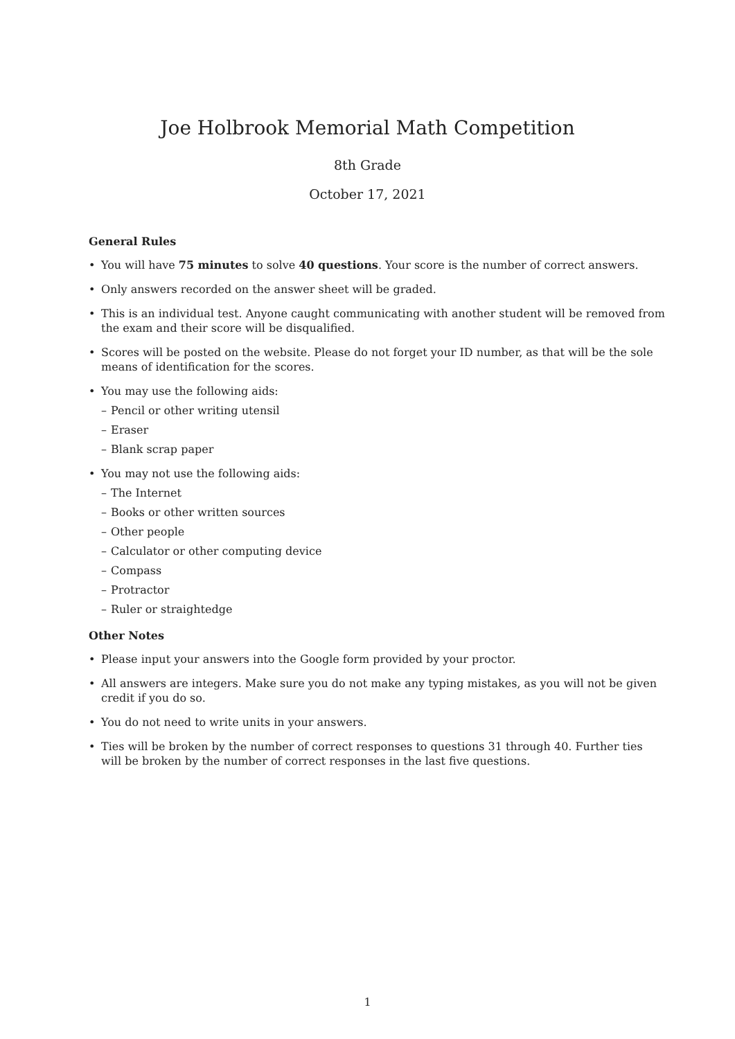Joe Holbrook Memorial Math Competition
8th Grade
October 17, 2021
General Rules
• You will have 75 minutes to solve 40 questions. Your score is the number of correct answers.
• Only answers recorded on the answer sheet will be graded.
• This is an individual test. Anyone caught communicating with another student will be removed from the exam and their score will be disqualified.
• Scores will be posted on the website. Please do not forget your ID number, as that will be the sole means of identification for the scores.
• You may use the following aids:
– Pencil or other writing utensil
– Eraser
– Blank scrap paper
• You may not use the following aids:
– The Internet
– Books or other written sources
– Other people
– Calculator or other computing device
– Compass
– Protractor
– Ruler or straightedge
Other Notes
• Please input your answers into the Google form provided by your proctor.
• All answers are integers. Make sure you do not make any typing mistakes, as you will not be given credit if you do so.
• You do not need to write units in your answers.
• Ties will be broken by the number of correct responses to questions 31 through 40. Further ties will be broken by the number of correct responses in the last five questions.
1